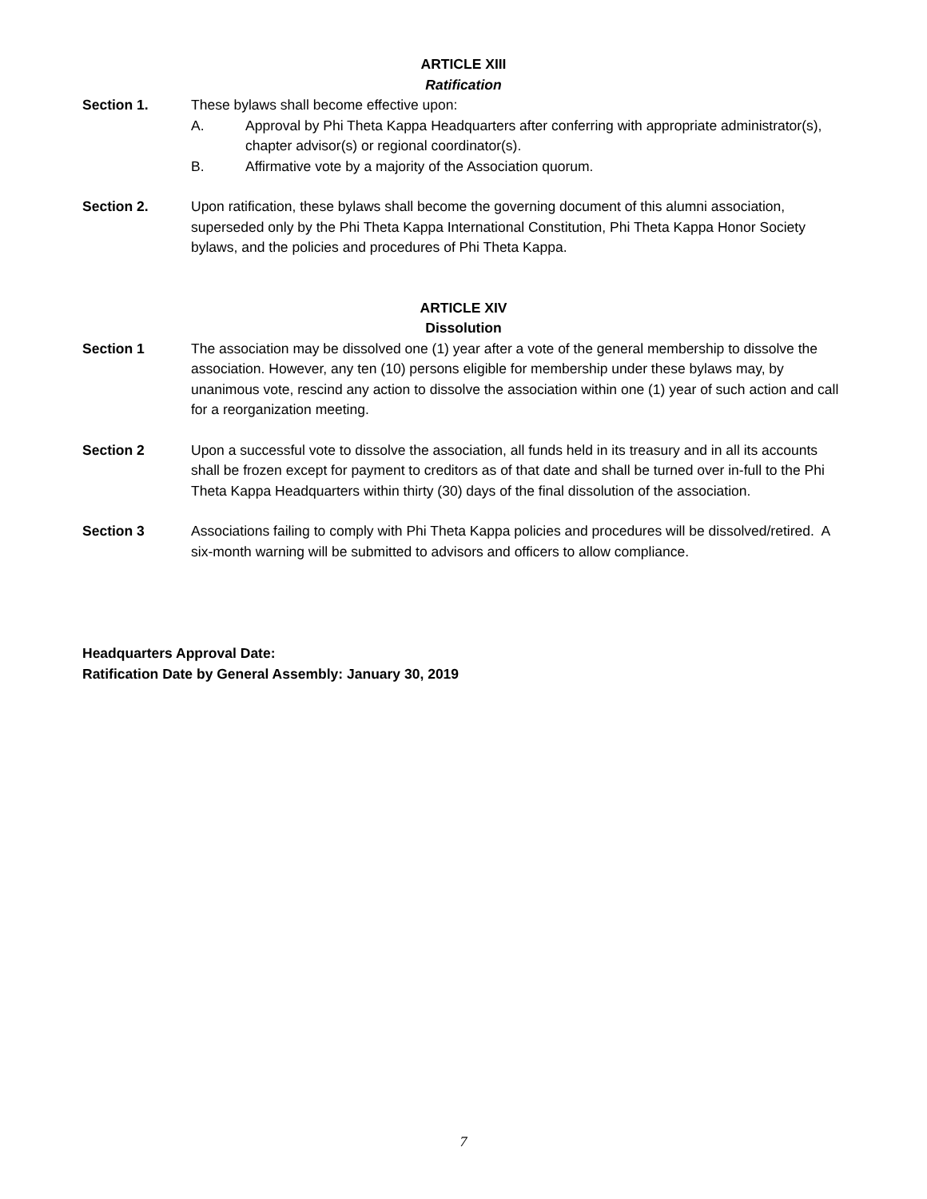ARTICLE XIII
Ratification
Section 1. These bylaws shall become effective upon:
A. Approval by Phi Theta Kappa Headquarters after conferring with appropriate administrator(s), chapter advisor(s) or regional coordinator(s).
B. Affirmative vote by a majority of the Association quorum.
Section 2. Upon ratification, these bylaws shall become the governing document of this alumni association, superseded only by the Phi Theta Kappa International Constitution, Phi Theta Kappa Honor Society bylaws, and the policies and procedures of Phi Theta Kappa.
ARTICLE XIV
Dissolution
Section 1 The association may be dissolved one (1) year after a vote of the general membership to dissolve the association. However, any ten (10) persons eligible for membership under these bylaws may, by unanimous vote, rescind any action to dissolve the association within one (1) year of such action and call for a reorganization meeting.
Section 2 Upon a successful vote to dissolve the association, all funds held in its treasury and in all its accounts shall be frozen except for payment to creditors as of that date and shall be turned over in-full to the Phi Theta Kappa Headquarters within thirty (30) days of the final dissolution of the association.
Section 3 Associations failing to comply with Phi Theta Kappa policies and procedures will be dissolved/retired. A six-month warning will be submitted to advisors and officers to allow compliance.
Headquarters Approval Date:
Ratification Date by General Assembly: January 30, 2019
7